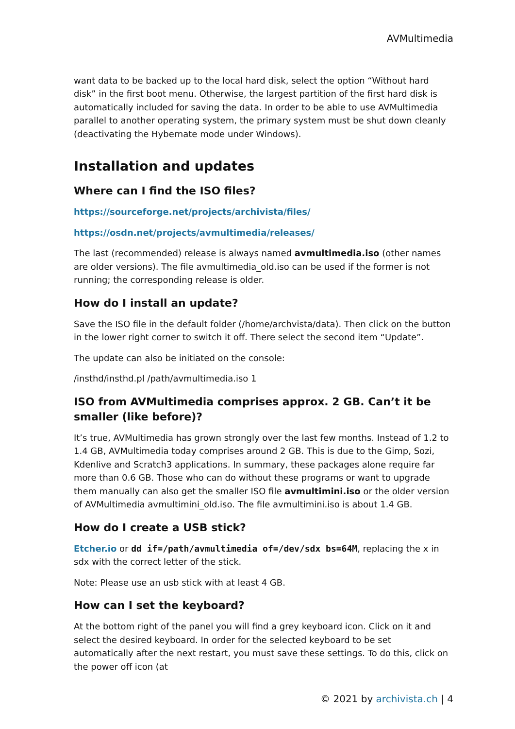AVMultimedia
want data to be backed up to the local hard disk, select the option “Without hard disk” in the first boot menu. Otherwise, the largest partition of the first hard disk is automatically included for saving the data. In order to be able to use AVMultimedia parallel to another operating system, the primary system must be shut down cleanly (deactivating the Hybernate mode under Windows).
Installation and updates
Where can I find the ISO files?
https://sourceforge.net/projects/archivista/files/
https://osdn.net/projects/avmultimedia/releases/
The last (recommended) release is always named avmultimedia.iso (other names are older versions). The file avmultimedia_old.iso can be used if the former is not running; the corresponding release is older.
How do I install an update?
Save the ISO file in the default folder (/home/archvista/data). Then click on the button in the lower right corner to switch it off. There select the second item “Update”.
The update can also be initiated on the console:
/insthd/insthd.pl /path/avmultimedia.iso 1
ISO from AVMultimedia comprises approx. 2 GB. Can’t it be smaller (like before)?
It’s true, AVMultimedia has grown strongly over the last few months. Instead of 1.2 to 1.4 GB, AVMultimedia today comprises around 2 GB. This is due to the Gimp, Sozi, Kdenlive and Scratch3 applications. In summary, these packages alone require far more than 0.6 GB. Those who can do without these programs or want to upgrade them manually can also get the smaller ISO file avmultimini.iso or the older version of AVMultimedia avmultimini_old.iso. The file avmultimini.iso is about 1.4 GB.
How do I create a USB stick?
Etcher.io or dd if=/path/avmultimedia of=/dev/sdx bs=64M, replacing the x in sdx with the correct letter of the stick.
Note: Please use an usb stick with at least 4 GB.
How can I set the keyboard?
At the bottom right of the panel you will find a grey keyboard icon. Click on it and select the desired keyboard. In order for the selected keyboard to be set automatically after the next restart, you must save these settings. To do this, click on the power off icon (at
© 2021 by archivista.ch | 4